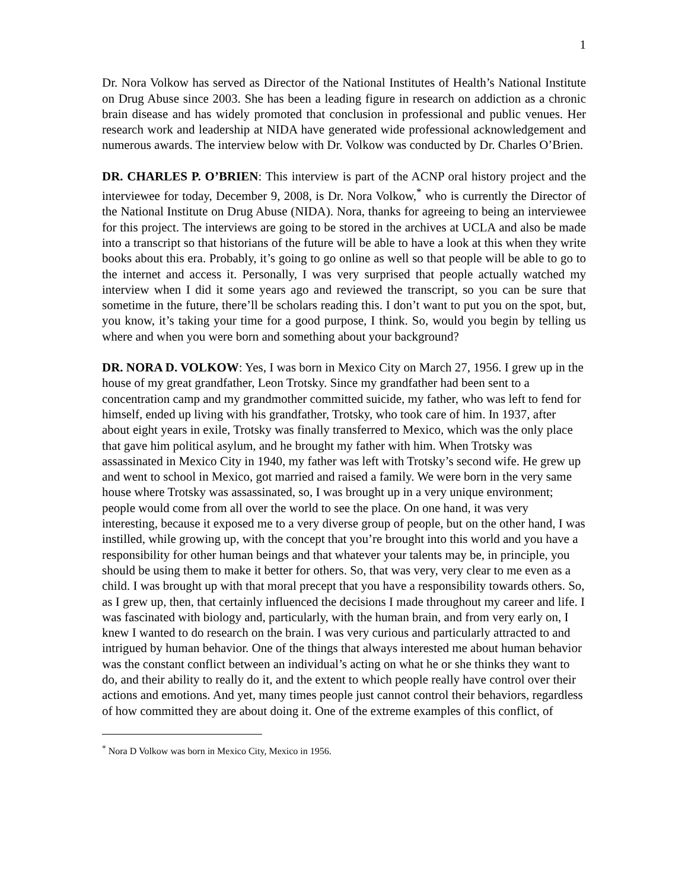1
Dr. Nora Volkow has served as Director of the National Institutes of Health’s National Institute on Drug Abuse since 2003. She has been a leading figure in research on addiction as a chronic brain disease and has widely promoted that conclusion in professional and public venues. Her research work and leadership at NIDA have generated wide professional acknowledgement and numerous awards. The interview below with Dr. Volkow was conducted by Dr. Charles O’Brien.
DR. CHARLES P. O’BRIEN: This interview is part of the ACNP oral history project and the interviewee for today, December 9, 2008, is Dr. Nora Volkow,<sup>*</sup> who is currently the Director of the National Institute on Drug Abuse (NIDA). Nora, thanks for agreeing to being an interviewee for this project. The interviews are going to be stored in the archives at UCLA and also be made into a transcript so that historians of the future will be able to have a look at this when they write books about this era. Probably, it’s going to go online as well so that people will be able to go to the internet and access it. Personally, I was very surprised that people actually watched my interview when I did it some years ago and reviewed the transcript, so you can be sure that sometime in the future, there’ll be scholars reading this. I don’t want to put you on the spot, but, you know, it’s taking your time for a good purpose, I think. So, would you begin by telling us where and when you were born and something about your background?
DR. NORA D. VOLKOW: Yes, I was born in Mexico City on March 27, 1956. I grew up in the house of my great grandfather, Leon Trotsky. Since my grandfather had been sent to a concentration camp and my grandmother committed suicide, my father, who was left to fend for himself, ended up living with his grandfather, Trotsky, who took care of him. In 1937, after about eight years in exile, Trotsky was finally transferred to Mexico, which was the only place that gave him political asylum, and he brought my father with him. When Trotsky was assassinated in Mexico City in 1940, my father was left with Trotsky’s second wife. He grew up and went to school in Mexico, got married and raised a family. We were born in the very same house where Trotsky was assassinated, so, I was brought up in a very unique environment; people would come from all over the world to see the place. On one hand, it was very interesting, because it exposed me to a very diverse group of people, but on the other hand, I was instilled, while growing up, with the concept that you’re brought into this world and you have a responsibility for other human beings and that whatever your talents may be, in principle, you should be using them to make it better for others. So, that was very, very clear to me even as a child. I was brought up with that moral precept that you have a responsibility towards others. So, as I grew up, then, that certainly influenced the decisions I made throughout my career and life. I was fascinated with biology and, particularly, with the human brain, and from very early on, I knew I wanted to do research on the brain. I was very curious and particularly attracted to and intrigued by human behavior. One of the things that always interested me about human behavior was the constant conflict between an individual’s acting on what he or she thinks they want to do, and their ability to really do it, and the extent to which people really have control over their actions and emotions. And yet, many times people just cannot control their behaviors, regardless of how committed they are about doing it. One of the extreme examples of this conflict, of
<sup>*</sup> Nora D Volkow was born in Mexico City, Mexico in 1956.